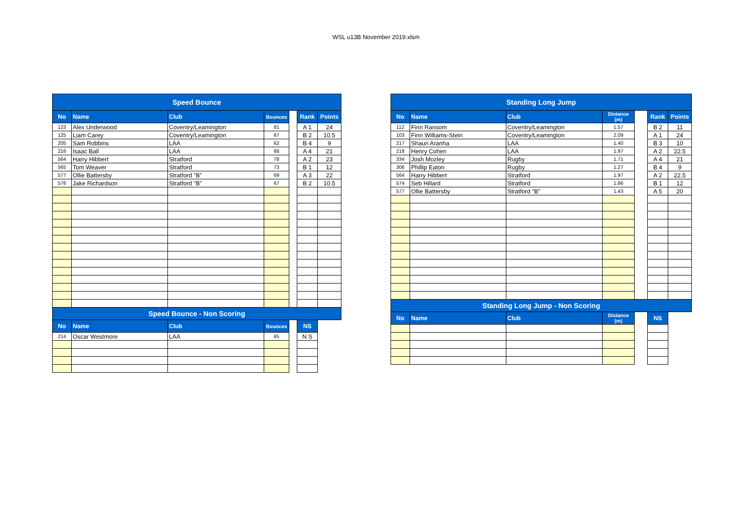WSL u13B November 2019.xlsm
| Speed Bounce | | | | | | |
| --- | --- | --- | --- | --- | --- | --- |
| No | Name | Club | Bounces | | Rank | Points |
| 123 | Alex Underwood | Coventry/Leamington | 81 | | A 1 | 24 |
| 125 | Liam Carey | Coventry/Leamington | 67 | | B 2 | 10.5 |
| 205 | Sam Robbins | LAA | 62 | | B 4 | 9 |
| 216 | Isaac Ball | LAA | 68 | | A 4 | 21 |
| 564 | Harry Hibbert | Stratford | 78 | | A 2 | 23 |
| 565 | Tom Weaver | Stratford | 73 | | B 1 | 12 |
| 577 | Ollie Battersby | Stratford "B" | 69 | | A 3 | 22 |
| 576 | Jake Richardson | Stratford "B" | 67 | | B 2 | 10.5 |
| Speed Bounce - Non Scoring | | | | | | |
| No | Name | Club | Bounces | | NS | |
| 214 | Oscar Westmore | LAA | 65 | | N S | |
| Standing Long Jump | | | | | | |
| --- | --- | --- | --- | --- | --- | --- |
| No | Name | Club | Distance (m) | | Rank | Points |
| 112 | Finn Ransom | Coventry/Leamington | 1.57 | | B 2 | 11 |
| 103 | Finn Williams-Stein | Coventry/Leamington | 2.09 | | A 1 | 24 |
| 217 | Shaun Aranha | LAA | 1.40 | | B 3 | 10 |
| 218 | Henry Cohen | LAA | 1.97 | | A 2 | 22.5 |
| 334 | Josh Mozley | Rugby | 1.71 | | A 4 | 21 |
| 306 | Phillip Eaton | Rugby | 1.27 | | B 4 | 9 |
| 564 | Harry Hibbert | Stratford | 1.97 | | A 2 | 22.5 |
| 574 | Seb Hillard | Stratford | 1.86 | | B 1 | 12 |
| 577 | Ollie Battersby | Stratford "B" | 1.43 | | A 5 | 20 |
| Standing Long Jump - Non Scoring | | | | | | |
| No | Name | Club | Distance (m) | | NS | |